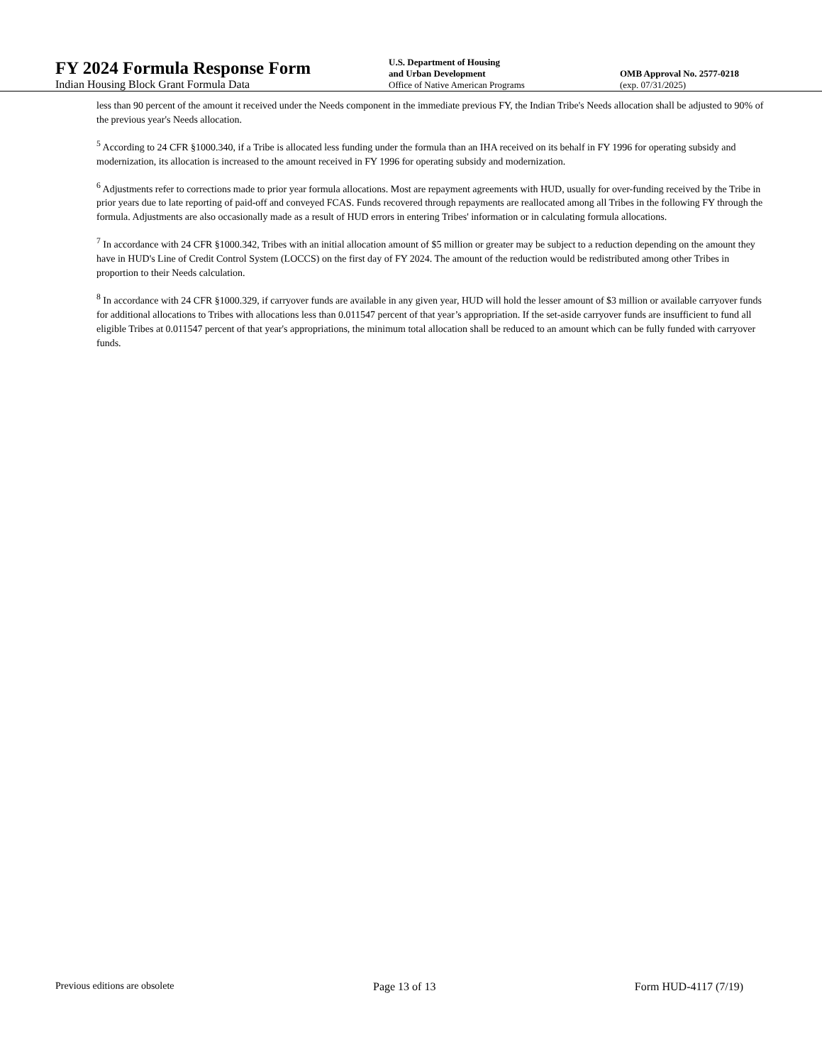FY 2024 Formula Response Form
Indian Housing Block Grant Formula Data
U.S. Department of Housing
and Urban Development
Office of Native American Programs
OMB Approval No. 2577-0218
(exp. 07/31/2025)
less than 90 percent of the amount it received under the Needs component in the immediate previous FY, the Indian Tribe's Needs allocation shall be adjusted to 90% of the previous year's Needs allocation.
<sup>5</sup> According to 24 CFR §1000.340, if a Tribe is allocated less funding under the formula than an IHA received on its behalf in FY 1996 for operating subsidy and modernization, its allocation is increased to the amount received in FY 1996 for operating subsidy and modernization.
<sup>6</sup> Adjustments refer to corrections made to prior year formula allocations. Most are repayment agreements with HUD, usually for over-funding received by the Tribe in prior years due to late reporting of paid-off and conveyed FCAS. Funds recovered through repayments are reallocated among all Tribes in the following FY through the formula. Adjustments are also occasionally made as a result of HUD errors in entering Tribes' information or in calculating formula allocations.
<sup>7</sup> In accordance with 24 CFR §1000.342, Tribes with an initial allocation amount of $5 million or greater may be subject to a reduction depending on the amount they have in HUD's Line of Credit Control System (LOCCS) on the first day of FY 2024. The amount of the reduction would be redistributed among other Tribes in proportion to their Needs calculation.
<sup>8</sup> In accordance with 24 CFR §1000.329, if carryover funds are available in any given year, HUD will hold the lesser amount of $3 million or available carryover funds for additional allocations to Tribes with allocations less than 0.011547 percent of that year’s appropriation. If the set-aside carryover funds are insufficient to fund all eligible Tribes at 0.011547 percent of that year's appropriations, the minimum total allocation shall be reduced to an amount which can be fully funded with carryover funds.
Previous editions are obsolete Page 13 of 13 Form HUD-4117 (7/19)